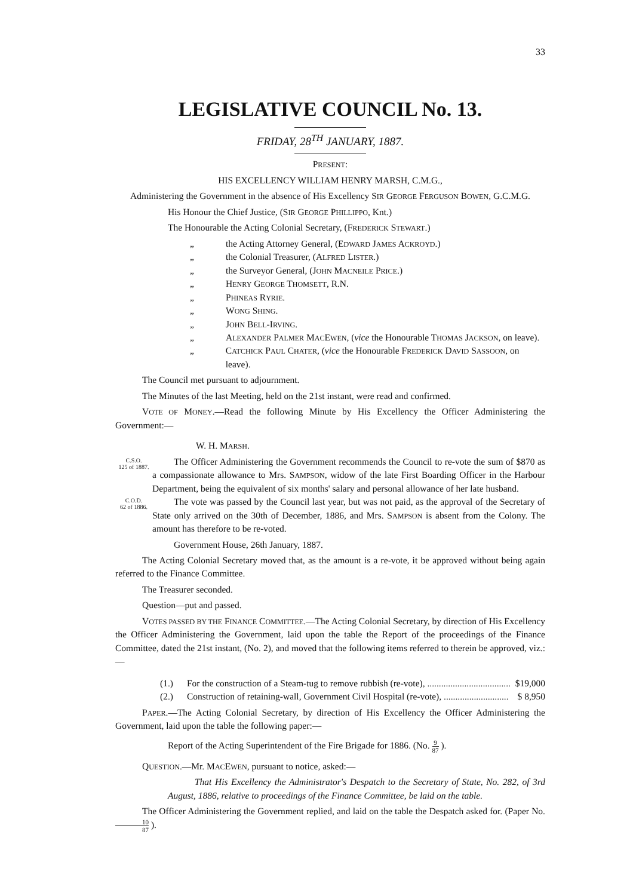33
LEGISLATIVE COUNCIL No. 13.
FRIDAY, 28<sup>TH</sup> JANUARY, 1887.
PRESENT:
HIS EXCELLENCY WILLIAM HENRY MARSH, C.M.G.,
Administering the Government in the absence of His Excellency SIR GEORGE FERGUSON BOWEN, G.C.M.G.
His Honour the Chief Justice, (SIR GEORGE PHILLIPPO, Knt.)
The Honourable the Acting Colonial Secretary, (FREDERICK STEWART.)
„ the Acting Attorney General, (EDWARD JAMES ACKROYD.)
„ the Colonial Treasurer, (ALFRED LISTER.)
„ the Surveyor General, (JOHN MACNEILE PRICE.)
„ HENRY GEORGE THOMSETT, R.N.
„ PHINEAS RYRIE.
„ WONG SHING.
„ JOHN BELL-IRVING.
„ ALEXANDER PALMER MACEWEN, (vice the Honourable THOMAS JACKSON, on leave).
„ CATCHICK PAUL CHATER, (vice the Honourable FREDERICK DAVID SASSOON, on leave).
The Council met pursuant to adjournment.
The Minutes of the last Meeting, held on the 21st instant, were read and confirmed.
VOTE OF MONEY.—Read the following Minute by His Excellency the Officer Administering the Government:—
W. H. MARSH.
C.S.O.
125 of 1887.
The Officer Administering the Government recommends the Council to re-vote the sum of $870 as a compassionate allowance to Mrs. SAMPSON, widow of the late First Boarding Officer in the Harbour Department, being the equivalent of six months' salary and personal allowance of her late husband.
C.O.D.
62 of 1886.
The vote was passed by the Council last year, but was not paid, as the approval of the Secretary of State only arrived on the 30th of December, 1886, and Mrs. SAMPSON is absent from the Colony. The amount has therefore to be re-voted.
Government House, 26th January, 1887.
The Acting Colonial Secretary moved that, as the amount is a re-vote, it be approved without being again referred to the Finance Committee.
The Treasurer seconded.
Question—put and passed.
VOTES PASSED BY THE FINANCE COMMITTEE.—The Acting Colonial Secretary, by direction of His Excellency the Officer Administering the Government, laid upon the table the Report of the proceedings of the Finance Committee, dated the 21st instant, (No. 2), and moved that the following items referred to therein be approved, viz.:—
(1.) For the construction of a Steam-tug to remove rubbish (re-vote), .................................... $19,000
(2.) Construction of retaining-wall, Government Civil Hospital (re-vote), ............................ $ 8,950
PAPER.—The Acting Colonial Secretary, by direction of His Excellency the Officer Administering the Government, laid upon the table the following paper:—
Report of the Acting Superintendent of the Fire Brigade for 1886. (No. 9 87 ).
QUESTION.—Mr. MACEWEN, pursuant to notice, asked:—
That His Excellency the Administrator's Despatch to the Secretary of State, No. 282, of 3rd August, 1886, relative to proceedings of the Finance Committee, be laid on the table.
The Officer Administering the Government replied, and laid on the table the Despatch asked for. (Paper No. 10 87 ).